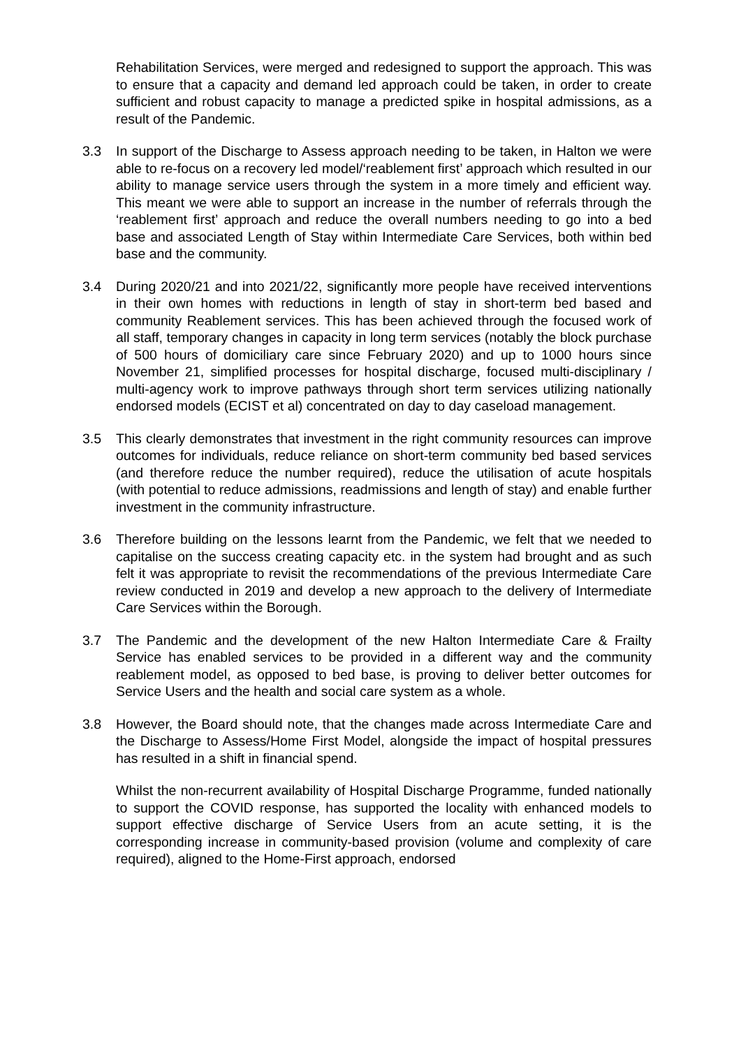Rehabilitation Services, were merged and redesigned to support the approach. This was to ensure that a capacity and demand led approach could be taken, in order to create sufficient and robust capacity to manage a predicted spike in hospital admissions, as a result of the Pandemic.
3.3 In support of the Discharge to Assess approach needing to be taken, in Halton we were able to re-focus on a recovery led model/‘reablement first’ approach which resulted in our ability to manage service users through the system in a more timely and efficient way. This meant we were able to support an increase in the number of referrals through the ‘reablement first’ approach and reduce the overall numbers needing to go into a bed base and associated Length of Stay within Intermediate Care Services, both within bed base and the community.
3.4 During 2020/21 and into 2021/22, significantly more people have received interventions in their own homes with reductions in length of stay in short-term bed based and community Reablement services. This has been achieved through the focused work of all staff, temporary changes in capacity in long term services (notably the block purchase of 500 hours of domiciliary care since February 2020) and up to 1000 hours since November 21, simplified processes for hospital discharge, focused multi-disciplinary / multi-agency work to improve pathways through short term services utilizing nationally endorsed models (ECIST et al) concentrated on day to day caseload management.
3.5 This clearly demonstrates that investment in the right community resources can improve outcomes for individuals, reduce reliance on short-term community bed based services (and therefore reduce the number required), reduce the utilisation of acute hospitals (with potential to reduce admissions, readmissions and length of stay) and enable further investment in the community infrastructure.
3.6 Therefore building on the lessons learnt from the Pandemic, we felt that we needed to capitalise on the success creating capacity etc. in the system had brought and as such felt it was appropriate to revisit the recommendations of the previous Intermediate Care review conducted in 2019 and develop a new approach to the delivery of Intermediate Care Services within the Borough.
3.7 The Pandemic and the development of the new Halton Intermediate Care & Frailty Service has enabled services to be provided in a different way and the community reablement model, as opposed to bed base, is proving to deliver better outcomes for Service Users and the health and social care system as a whole.
3.8 However, the Board should note, that the changes made across Intermediate Care and the Discharge to Assess/Home First Model, alongside the impact of hospital pressures has resulted in a shift in financial spend.
Whilst the non-recurrent availability of Hospital Discharge Programme, funded nationally to support the COVID response, has supported the locality with enhanced models to support effective discharge of Service Users from an acute setting, it is the corresponding increase in community-based provision (volume and complexity of care required), aligned to the Home-First approach, endorsed